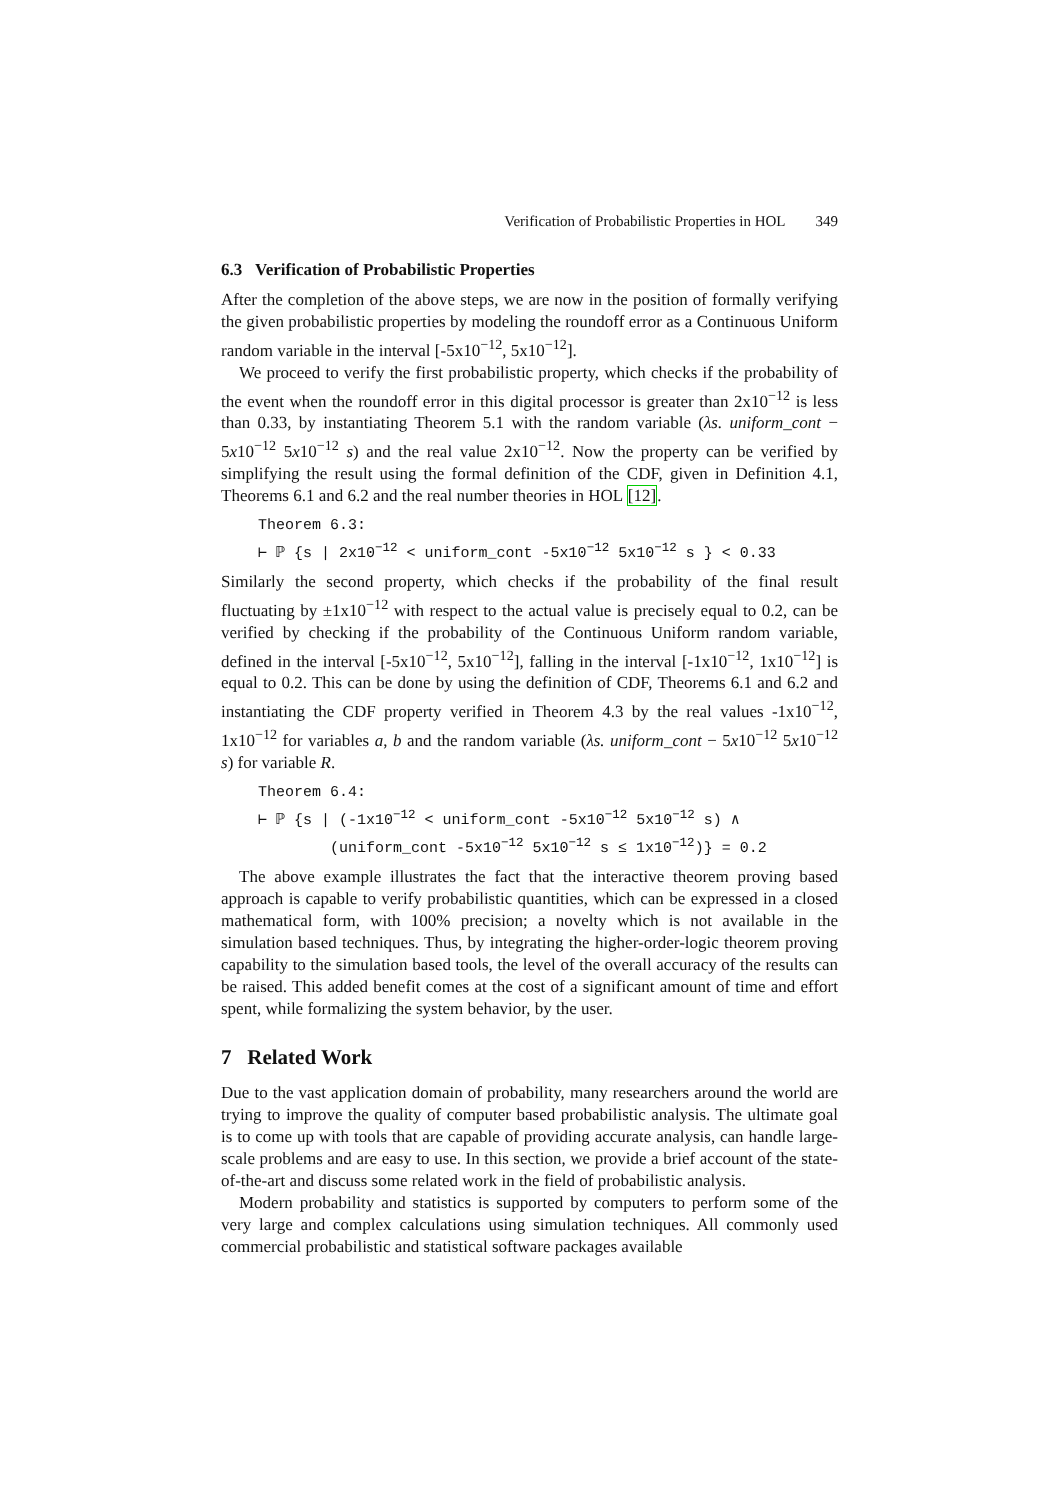Verification of Probabilistic Properties in HOL 349
6.3 Verification of Probabilistic Properties
After the completion of the above steps, we are now in the position of formally verifying the given probabilistic properties by modeling the roundoff error as a Continuous Uniform random variable in the interval [-5x10<sup>−12</sup>, 5x10<sup>−12</sup>].
We proceed to verify the first probabilistic property, which checks if the probability of the event when the roundoff error in this digital processor is greater than 2x10<sup>−12</sup> is less than 0.33, by instantiating Theorem 5.1 with the random variable (λs. uniform_cont − 5x10<sup>−12</sup> 5x10<sup>−12</sup> s) and the real value 2x10<sup>−12</sup>. Now the property can be verified by simplifying the result using the formal definition of the CDF, given in Definition 4.1, Theorems 6.1 and 6.2 and the real number theories in HOL [12].
Theorem 6.3: ⊢ ℙ {s | 2x10<sup>−12</sup> < uniform_cont -5x10<sup>−12</sup> 5x10<sup>−12</sup> s } < 0.33
Similarly the second property, which checks if the probability of the final result fluctuating by ±1x10<sup>−12</sup> with respect to the actual value is precisely equal to 0.2, can be verified by checking if the probability of the Continuous Uniform random variable, defined in the interval [-5x10<sup>−12</sup>, 5x10<sup>−12</sup>], falling in the interval [-1x10<sup>−12</sup>, 1x10<sup>−12</sup>] is equal to 0.2. This can be done by using the definition of CDF, Theorems 6.1 and 6.2 and instantiating the CDF property verified in Theorem 4.3 by the real values -1x10<sup>−12</sup>, 1x10<sup>−12</sup> for variables a, b and the random variable (λs. uniform_cont − 5x10<sup>−12</sup> 5x10<sup>−12</sup> s) for variable R.
Theorem 6.4: ⊢ ℙ {s | (-1x10<sup>−12</sup> < uniform_cont -5x10<sup>−12</sup> 5x10<sup>−12</sup> s) ∧ (uniform_cont -5x10<sup>−12</sup> 5x10<sup>−12</sup> s ≤ 1x10<sup>−12</sup>)} = 0.2
The above example illustrates the fact that the interactive theorem proving based approach is capable to verify probabilistic quantities, which can be expressed in a closed mathematical form, with 100% precision; a novelty which is not available in the simulation based techniques. Thus, by integrating the higher-order-logic theorem proving capability to the simulation based tools, the level of the overall accuracy of the results can be raised. This added benefit comes at the cost of a significant amount of time and effort spent, while formalizing the system behavior, by the user.
7 Related Work
Due to the vast application domain of probability, many researchers around the world are trying to improve the quality of computer based probabilistic analysis. The ultimate goal is to come up with tools that are capable of providing accurate analysis, can handle large-scale problems and are easy to use. In this section, we provide a brief account of the state-of-the-art and discuss some related work in the field of probabilistic analysis.
Modern probability and statistics is supported by computers to perform some of the very large and complex calculations using simulation techniques. All commonly used commercial probabilistic and statistical software packages available